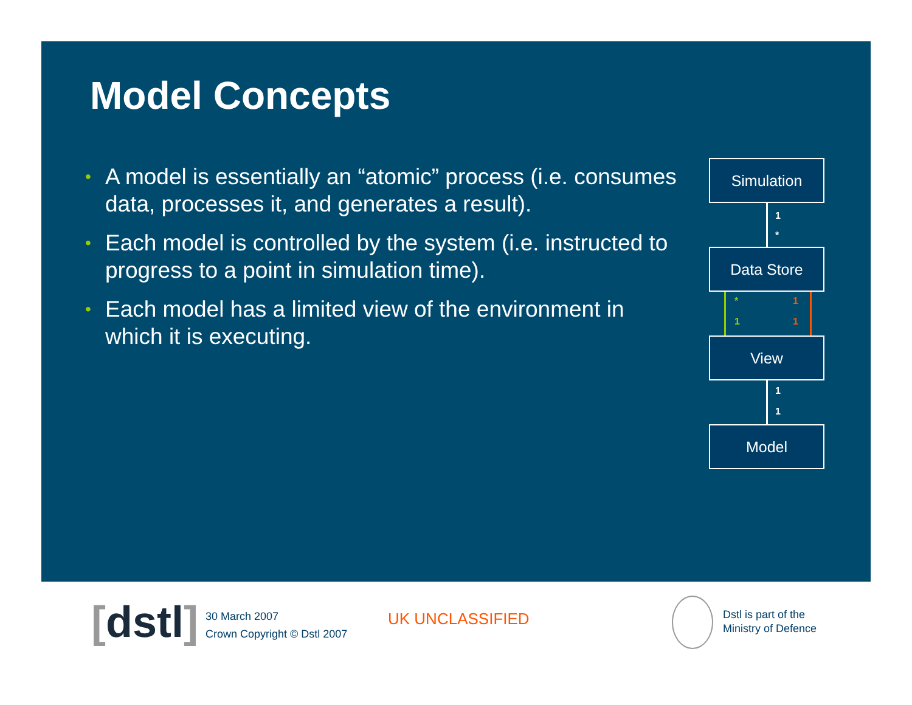Model Concepts
• A model is essentially an “atomic” process (i.e. consumes data, processes it, and generates a result).
• Each model is controlled by the system (i.e. instructed to progress to a point in simulation time).
• Each model has a limited view of the environment in which it is executing.
Simulation
1
*
Data Store
* 1
1 1
View
1
1
Model
[dstl]
30 March 2007
Crown Copyright © Dstl 2007
UK UNCLASSIFIED
Dstl is part of the
Ministry of Defence